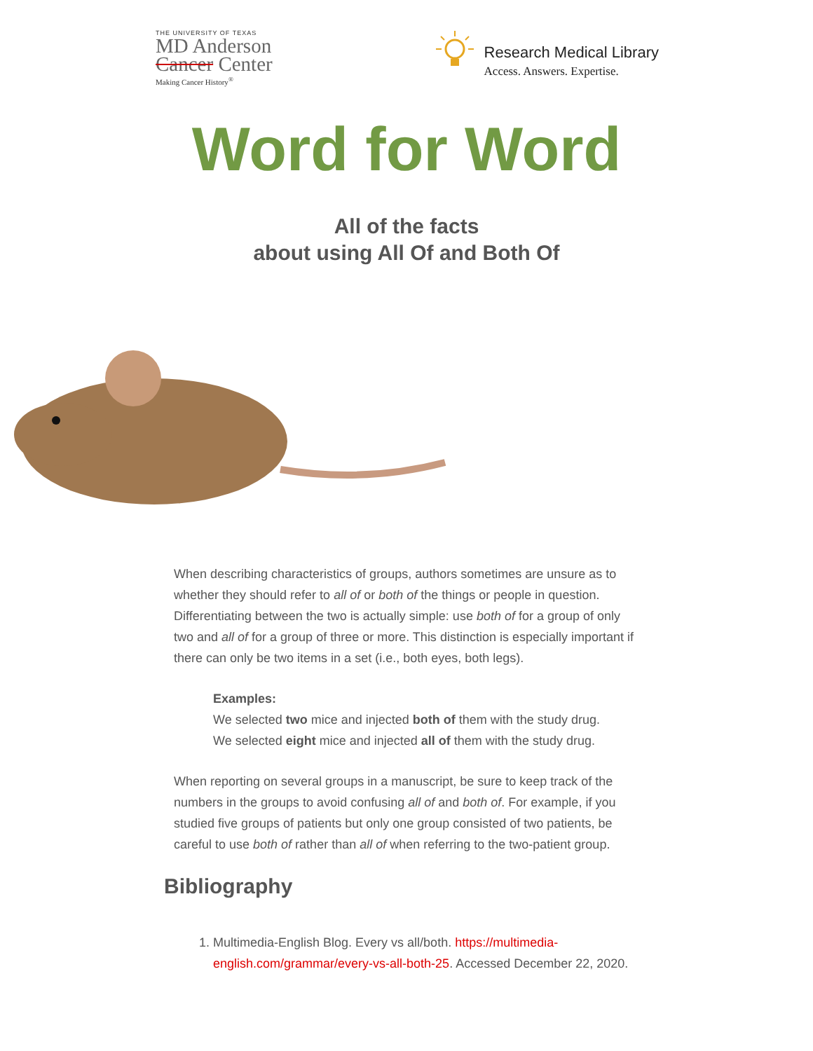THE UNIVERSITY OF TEXAS
MD Anderson
Cancer Center
Making Cancer History<sup>®</sup>
Research Medical Library
Access. Answers. Expertise.
Word for Word
All of the facts
about using All Of and Both Of
When describing characteristics of groups, authors sometimes are unsure as to whether they should refer to all of or both of the things or people in question. Differentiating between the two is actually simple: use both of for a group of only two and all of for a group of three or more. This distinction is especially important if there can only be two items in a set (i.e., both eyes, both legs).
Examples:
We selected two mice and injected both of them with the study drug.
We selected eight mice and injected all of them with the study drug.
When reporting on several groups in a manuscript, be sure to keep track of the numbers in the groups to avoid confusing all of and both of. For example, if you studied five groups of patients but only one group consisted of two patients, be careful to use both of rather than all of when referring to the two-patient group.
Bibliography
1. Multimedia-English Blog. Every vs all/both. https://multimedia-english.com/grammar/every-vs-all-both-25. Accessed December 22, 2020.